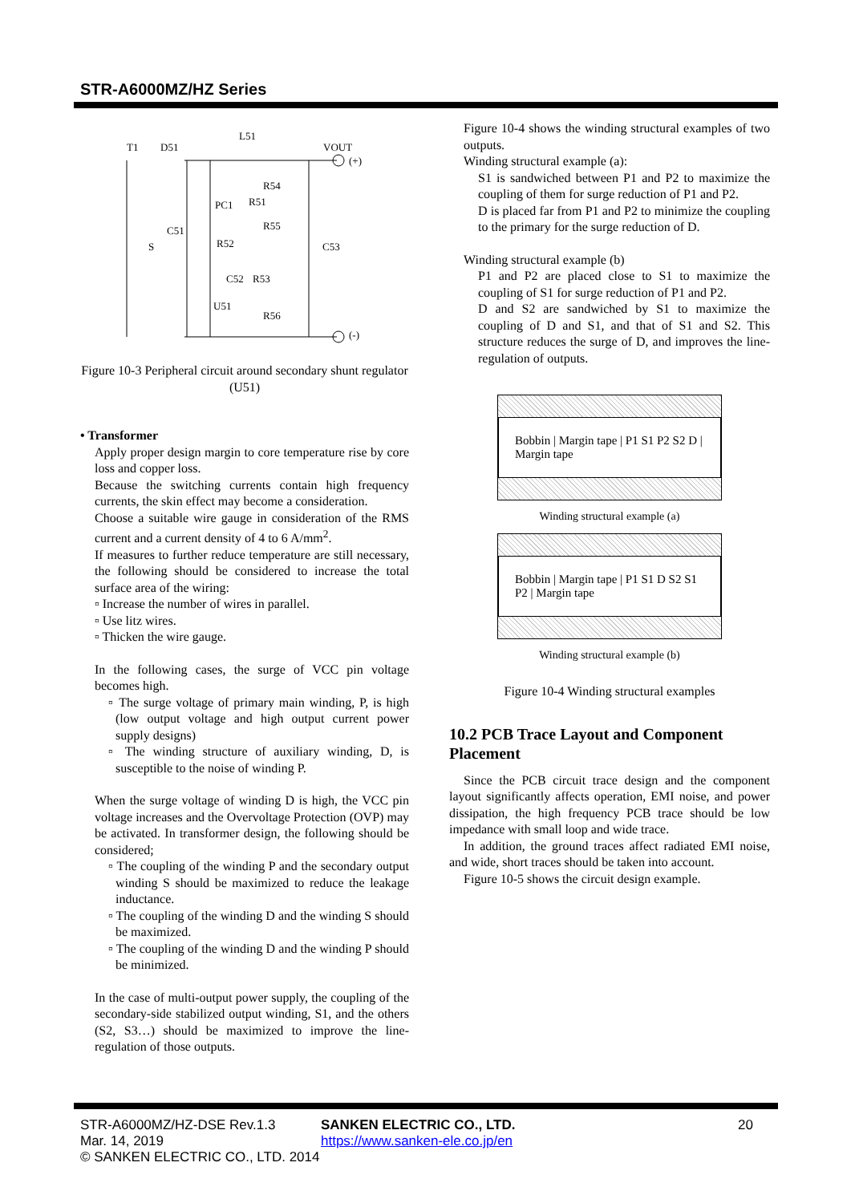STR-A6000MZ/HZ Series
T1
D51
L51
VOUT
(+)
R54
PC1
R51
R55
C51
S
R52
C53
C52
R53
U51
R56
(-)
Figure 10-3 Peripheral circuit around secondary shunt regulator (U51)
• Transformer
Apply proper design margin to core temperature rise by core loss and copper loss.
Because the switching currents contain high frequency currents, the skin effect may become a consideration.
Choose a suitable wire gauge in consideration of the RMS current and a current density of 4 to 6 A/mm<sup>2</sup>.
If measures to further reduce temperature are still necessary, the following should be considered to increase the total surface area of the wiring:
▫ Increase the number of wires in parallel.
▫ Use litz wires.
▫ Thicken the wire gauge.
In the following cases, the surge of VCC pin voltage becomes high.
▫ The surge voltage of primary main winding, P, is high (low output voltage and high output current power supply designs)
▫ The winding structure of auxiliary winding, D, is susceptible to the noise of winding P.
When the surge voltage of winding D is high, the VCC pin voltage increases and the Overvoltage Protection (OVP) may be activated. In transformer design, the following should be considered;
▫ The coupling of the winding P and the secondary output winding S should be maximized to reduce the leakage inductance.
▫ The coupling of the winding D and the winding S should be maximized.
▫ The coupling of the winding D and the winding P should be minimized.
In the case of multi-output power supply, the coupling of the secondary-side stabilized output winding, S1, and the others (S2, S3…) should be maximized to improve the line-regulation of those outputs.
Figure 10-4 shows the winding structural examples of two outputs.
Winding structural example (a):
S1 is sandwiched between P1 and P2 to maximize the coupling of them for surge reduction of P1 and P2.
D is placed far from P1 and P2 to minimize the coupling to the primary for the surge reduction of D.
Winding structural example (b)
P1 and P2 are placed close to S1 to maximize the coupling of S1 for surge reduction of P1 and P2.
D and S2 are sandwiched by S1 to maximize the coupling of D and S1, and that of S1 and S2. This structure reduces the surge of D, and improves the line-regulation of outputs.
Bobbin | Margin tape | P1 S1 P2 S2 D | Margin tape
Winding structural example (a)
Bobbin | Margin tape | P1 S1 D S2 S1 P2 | Margin tape
Winding structural example (b)
Figure 10-4 Winding structural examples
10.2 PCB Trace Layout and Component Placement
Since the PCB circuit trace design and the component layout significantly affects operation, EMI noise, and power dissipation, the high frequency PCB trace should be low impedance with small loop and wide trace.
In addition, the ground traces affect radiated EMI noise, and wide, short traces should be taken into account.
Figure 10-5 shows the circuit design example.
STR-A6000MZ/HZ-DSE Rev.1.3 SANKEN ELECTRIC CO., LTD. 20
Mar. 14, 2019 https://www.sanken-ele.co.jp/en
© SANKEN ELECTRIC CO., LTD. 2014